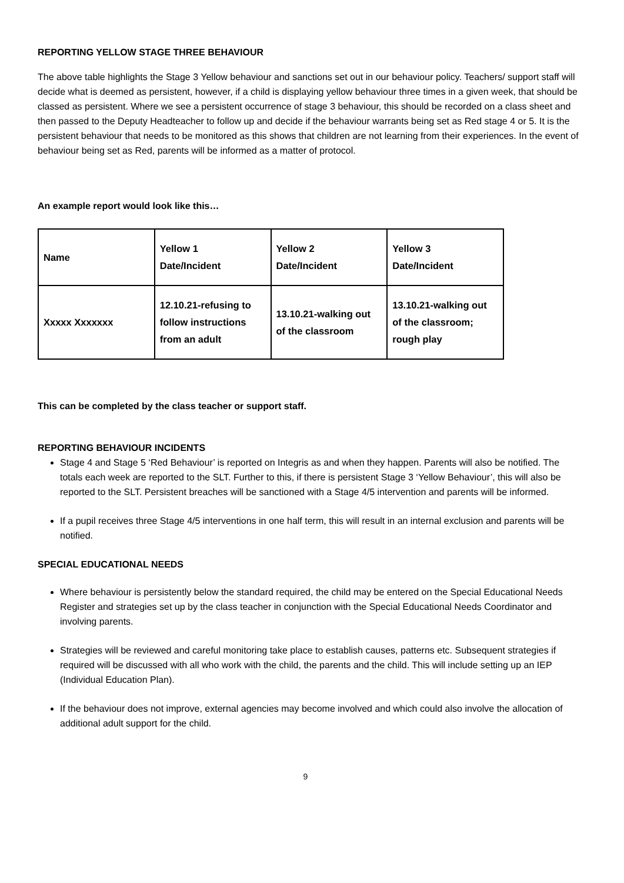REPORTING YELLOW STAGE THREE BEHAVIOUR
The above table highlights the Stage 3 Yellow behaviour and sanctions set out in our behaviour policy. Teachers/ support staff will decide what is deemed as persistent, however, if a child is displaying yellow behaviour three times in a given week, that should be classed as persistent. Where we see a persistent occurrence of stage 3 behaviour, this should be recorded on a class sheet and then passed to the Deputy Headteacher to follow up and decide if the behaviour warrants being set as Red stage 4 or 5. It is the persistent behaviour that needs to be monitored as this shows that children are not learning from their experiences. In the event of behaviour being set as Red, parents will be informed as a matter of protocol.
An example report would look like this…
| Name | Yellow 1 Date/Incident | Yellow 2 Date/Incident | Yellow 3 Date/Incident |
| Xxxxx Xxxxxxx | 12.10.21-refusing to follow instructions from an adult | 13.10.21-walking out of the classroom | 13.10.21-walking out of the classroom; rough play |
This can be completed by the class teacher or support staff.
REPORTING BEHAVIOUR INCIDENTS
Stage 4 and Stage 5 ‘Red Behaviour’ is reported on Integris as and when they happen. Parents will also be notified. The totals each week are reported to the SLT. Further to this, if there is persistent Stage 3 ‘Yellow Behaviour’, this will also be reported to the SLT. Persistent breaches will be sanctioned with a Stage 4/5 intervention and parents will be informed.
If a pupil receives three Stage 4/5 interventions in one half term, this will result in an internal exclusion and parents will be notified.
SPECIAL EDUCATIONAL NEEDS
Where behaviour is persistently below the standard required, the child may be entered on the Special Educational Needs Register and strategies set up by the class teacher in conjunction with the Special Educational Needs Coordinator and involving parents.
Strategies will be reviewed and careful monitoring take place to establish causes, patterns etc. Subsequent strategies if required will be discussed with all who work with the child, the parents and the child. This will include setting up an IEP (Individual Education Plan).
If the behaviour does not improve, external agencies may become involved and which could also involve the allocation of additional adult support for the child.
9